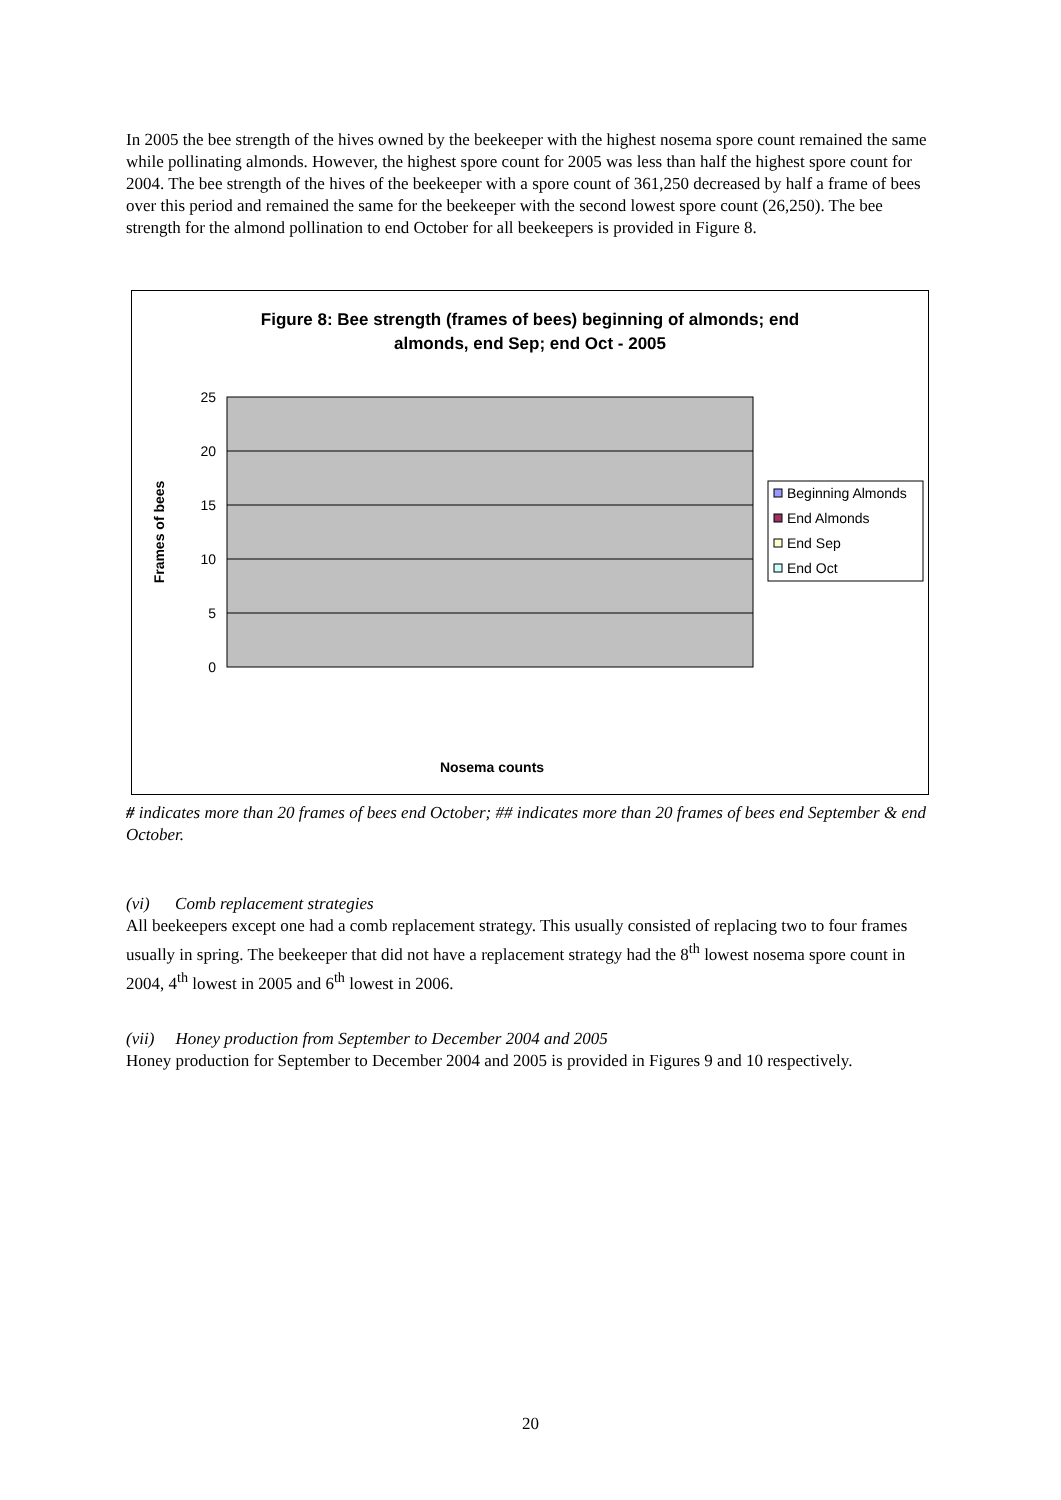In 2005 the bee strength of the hives owned by the beekeeper with the highest nosema spore count remained the same while pollinating almonds. However, the highest spore count for 2005 was less than half the highest spore count for 2004. The bee strength of the hives of the beekeeper with a spore count of 361,250 decreased by half a frame of bees over this period and remained the same for the beekeeper with the second lowest spore count (26,250). The bee strength for the almond pollination to end October for all beekeepers is provided in Figure 8.
Figure 8: Bee strength (frames of bees) beginning of almonds; end
almonds, end Sep; end Oct - 2005
25
20
15
10
5
0
Frames of bees
Nosema counts
Beginning Almonds
End Almonds
End Sep
End Oct
# indicates more than 20 frames of bees end October; ## indicates more than 20 frames of bees end September & end October.
(vi) Comb replacement strategies
All beekeepers except one had a comb replacement strategy. This usually consisted of replacing two to four frames usually in spring. The beekeeper that did not have a replacement strategy had the 8<sup>th</sup> lowest nosema spore count in 2004, 4<sup>th</sup> lowest in 2005 and 6<sup>th</sup> lowest in 2006.
(vii) Honey production from September to December 2004 and 2005
Honey production for September to December 2004 and 2005 is provided in Figures 9 and 10 respectively.
20